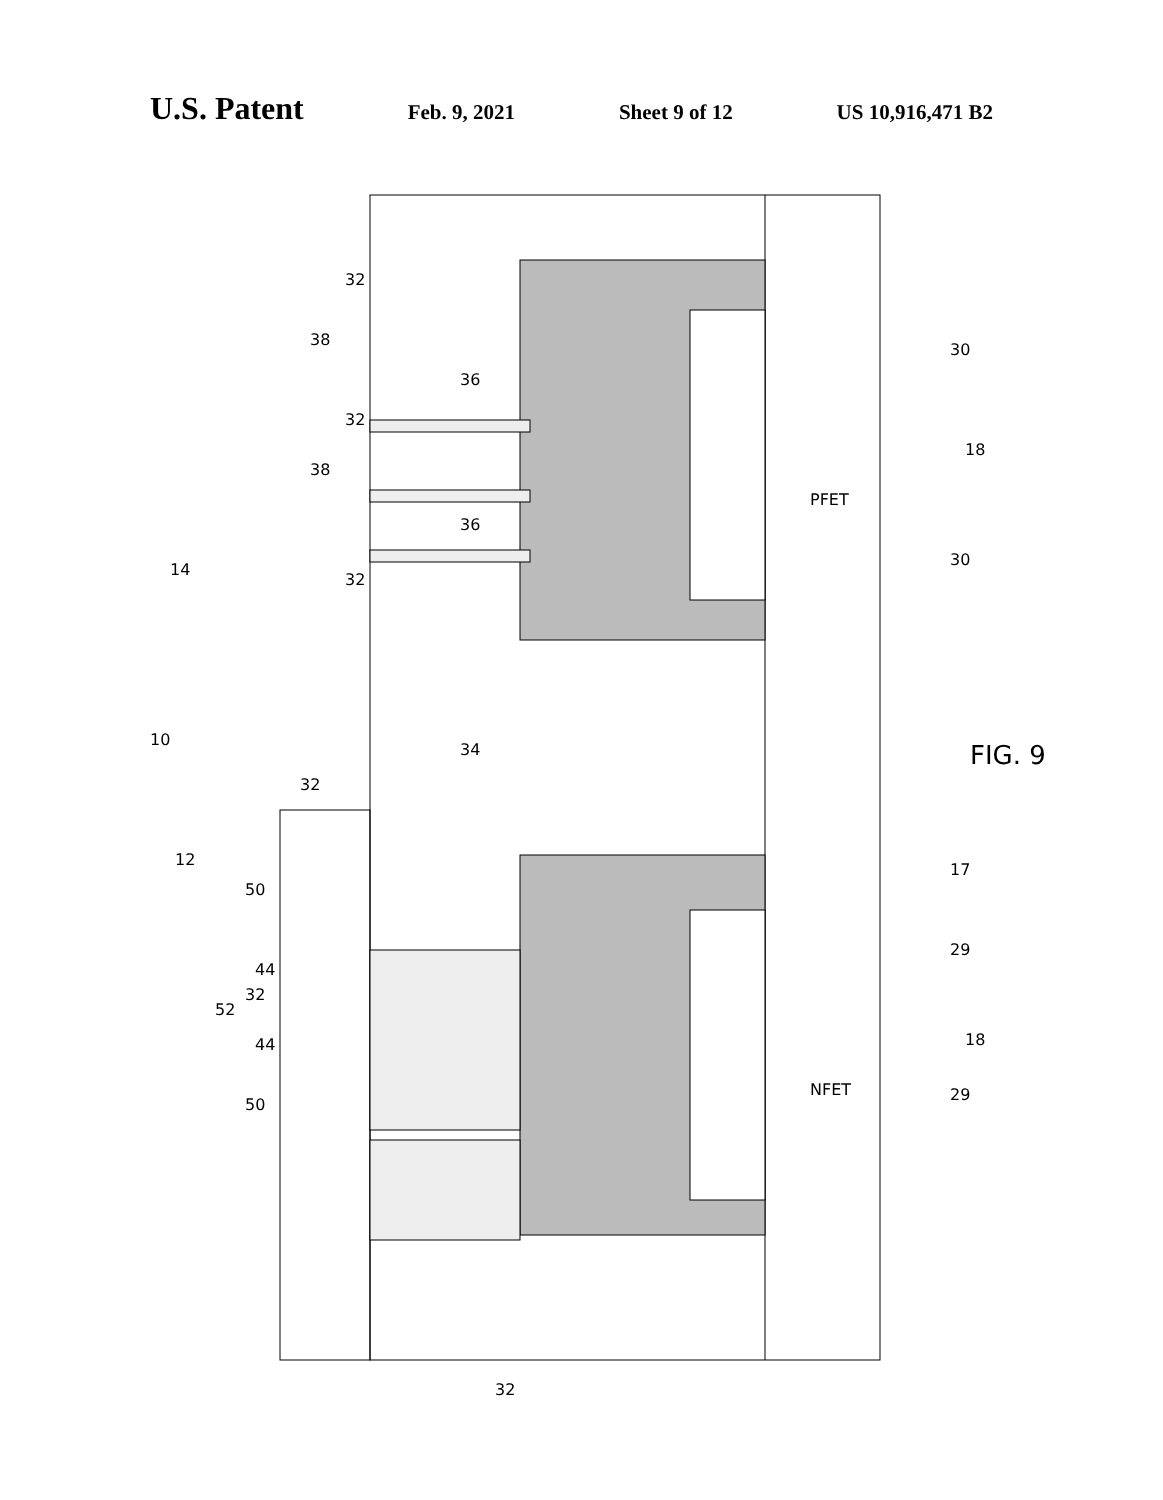U.S. Patent Feb. 9, 2021 Sheet 9 of 12 US 10,916,471 B2
10
14
12
34
36
36
PFET
NFET
30
30
18
18
29
29
17
52
38
38
32
32
32
32
32
32
50
50
44
44
FIG. 9